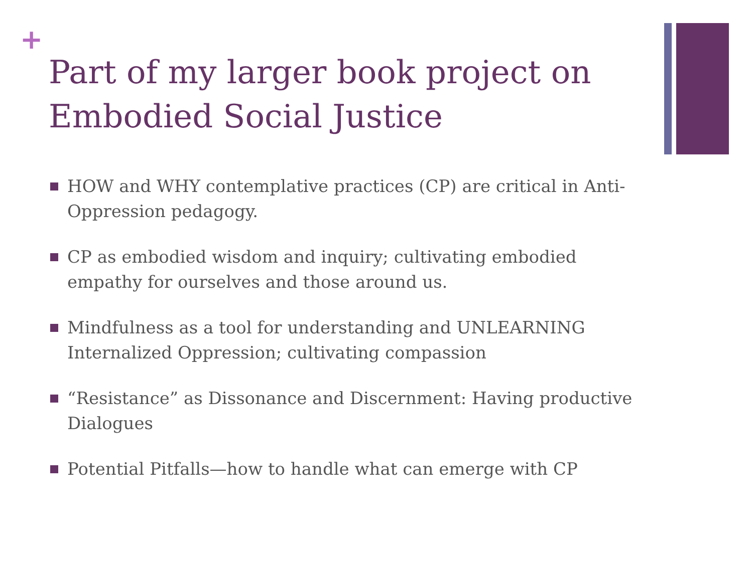+
Part of my larger book project on Embodied Social Justice
HOW and WHY contemplative practices (CP) are critical in Anti-Oppression pedagogy.
CP as embodied wisdom and inquiry; cultivating embodied empathy for ourselves and those around us.
Mindfulness as a tool for understanding and UNLEARNING Internalized Oppression; cultivating compassion
“Resistance” as Dissonance and Discernment: Having productive Dialogues
Potential Pitfalls—how to handle what can emerge with CP